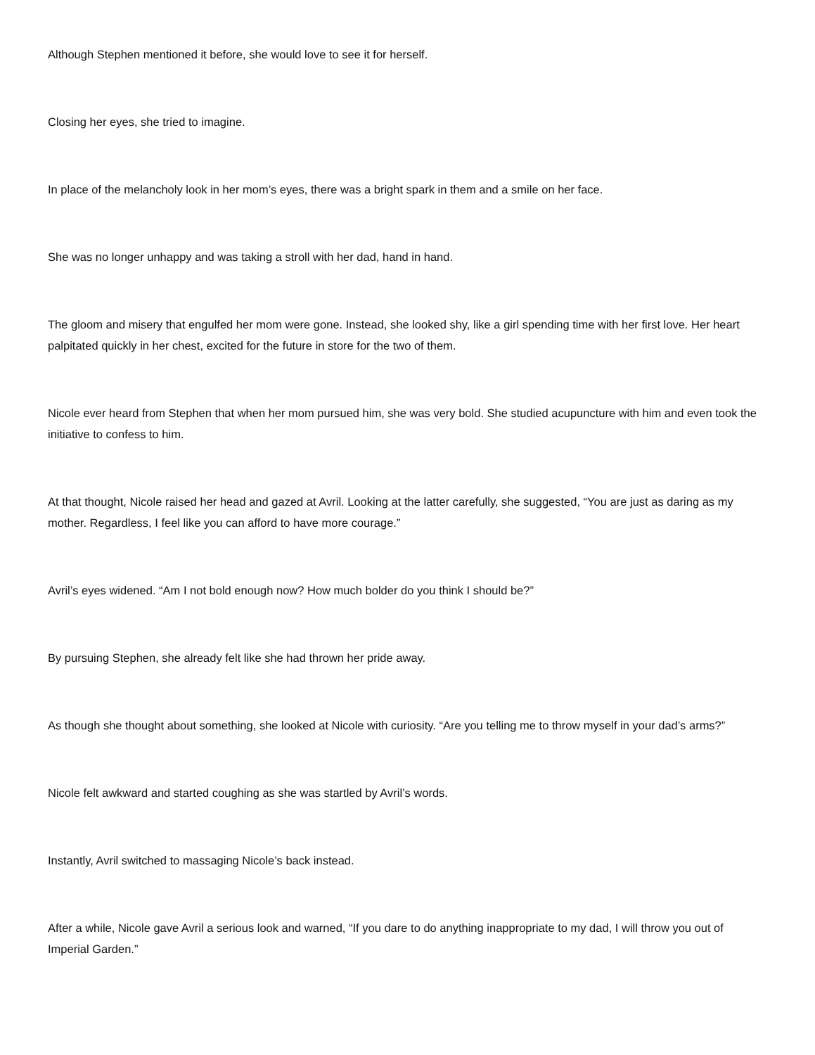Although Stephen mentioned it before, she would love to see it for herself.
Closing her eyes, she tried to imagine.
In place of the melancholy look in her mom’s eyes, there was a bright spark in them and a smile on her face.
She was no longer unhappy and was taking a stroll with her dad, hand in hand.
The gloom and misery that engulfed her mom were gone. Instead, she looked shy, like a girl spending time with her first love. Her heart palpitated quickly in her chest, excited for the future in store for the two of them.
Nicole ever heard from Stephen that when her mom pursued him, she was very bold. She studied acupuncture with him and even took the initiative to confess to him.
At that thought, Nicole raised her head and gazed at Avril. Looking at the latter carefully, she suggested, “You are just as daring as my mother. Regardless, I feel like you can afford to have more courage.”
Avril’s eyes widened. “Am I not bold enough now? How much bolder do you think I should be?”
By pursuing Stephen, she already felt like she had thrown her pride away.
As though she thought about something, she looked at Nicole with curiosity. “Are you telling me to throw myself in your dad’s arms?”
Nicole felt awkward and started coughing as she was startled by Avril’s words.
Instantly, Avril switched to massaging Nicole’s back instead.
After a while, Nicole gave Avril a serious look and warned, “If you dare to do anything inappropriate to my dad, I will throw you out of Imperial Garden.”